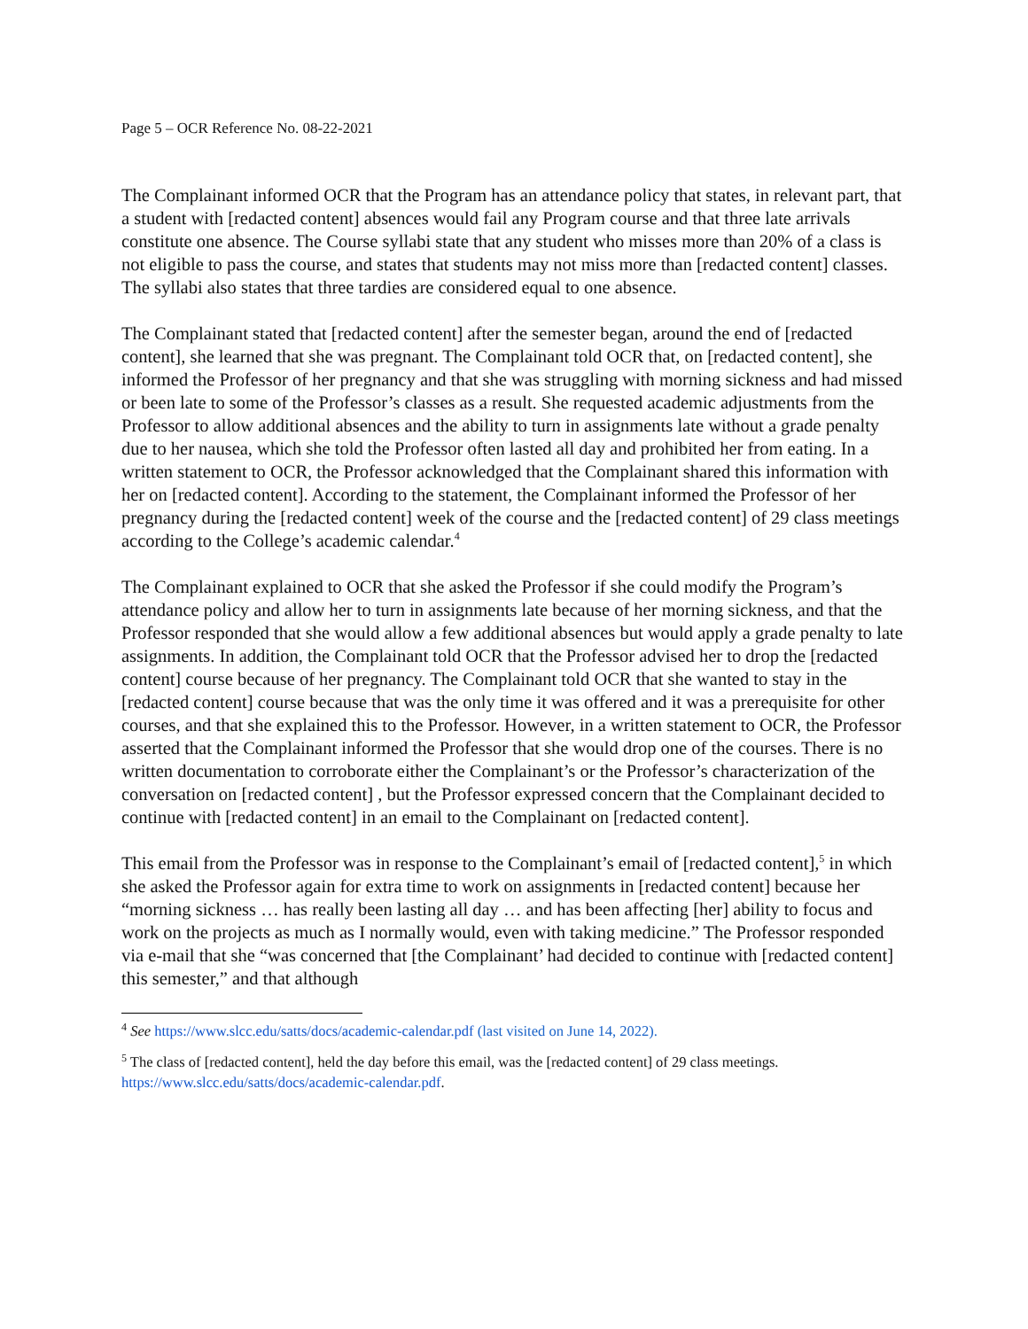Page 5 – OCR Reference No. 08-22-2021
The Complainant informed OCR that the Program has an attendance policy that states, in relevant part, that a student with [redacted content] absences would fail any Program course and that three late arrivals constitute one absence. The Course syllabi state that any student who misses more than 20% of a class is not eligible to pass the course, and states that students may not miss more than [redacted content] classes. The syllabi also states that three tardies are considered equal to one absence.
The Complainant stated that [redacted content] after the semester began, around the end of [redacted content], she learned that she was pregnant. The Complainant told OCR that, on [redacted content], she informed the Professor of her pregnancy and that she was struggling with morning sickness and had missed or been late to some of the Professor’s classes as a result. She requested academic adjustments from the Professor to allow additional absences and the ability to turn in assignments late without a grade penalty due to her nausea, which she told the Professor often lasted all day and prohibited her from eating. In a written statement to OCR, the Professor acknowledged that the Complainant shared this information with her on [redacted content]. According to the statement, the Complainant informed the Professor of her pregnancy during the [redacted content] week of the course and the [redacted content] of 29 class meetings according to the College’s academic calendar.<sup>4</sup>
The Complainant explained to OCR that she asked the Professor if she could modify the Program’s attendance policy and allow her to turn in assignments late because of her morning sickness, and that the Professor responded that she would allow a few additional absences but would apply a grade penalty to late assignments. In addition, the Complainant told OCR that the Professor advised her to drop the [redacted content] course because of her pregnancy. The Complainant told OCR that she wanted to stay in the [redacted content] course because that was the only time it was offered and it was a prerequisite for other courses, and that she explained this to the Professor. However, in a written statement to OCR, the Professor asserted that the Complainant informed the Professor that she would drop one of the courses. There is no written documentation to corroborate either the Complainant’s or the Professor’s characterization of the conversation on [redacted content] , but the Professor expressed concern that the Complainant decided to continue with [redacted content] in an email to the Complainant on [redacted content].
This email from the Professor was in response to the Complainant’s email of [redacted content],<sup>5</sup> in which she asked the Professor again for extra time to work on assignments in [redacted content] because her “morning sickness … has really been lasting all day … and has been affecting [her] ability to focus and work on the projects as much as I normally would, even with taking medicine.” The Professor responded via e-mail that she “was concerned that [the Complainant’ had decided to continue with [redacted content] this semester,” and that although
<sup>4</sup> See https://www.slcc.edu/satts/docs/academic-calendar.pdf (last visited on June 14, 2022).
<sup>5</sup> The class of [redacted content], held the day before this email, was the [redacted content] of 29 class meetings. https://www.slcc.edu/satts/docs/academic-calendar.pdf.